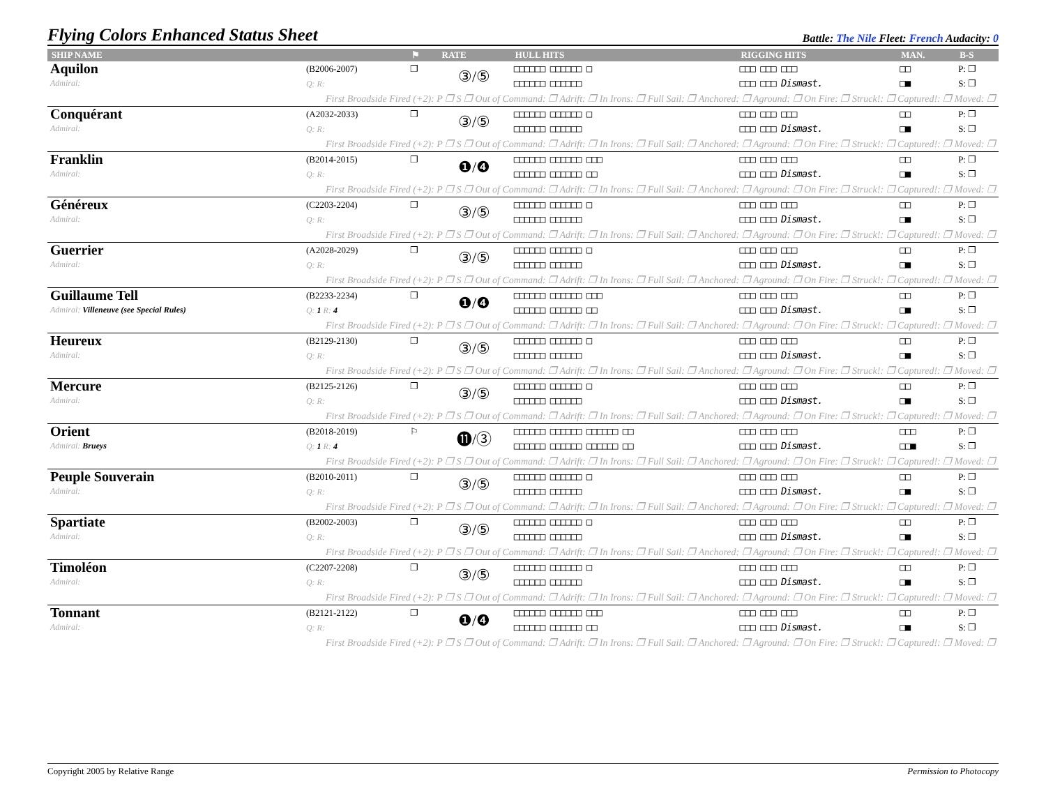Flying Colors Enhanced Status Sheet
Battle: The Nile Fleet: French Audacity: 0
| SHIP NAME | | ⚑ | RATE | HULL HITS | RIGGING HITS | MAN. | B-S |
| --- | --- | --- | --- | --- | --- | --- | --- |
| Aquilon Admiral: | (B2006-2007) Q: R: | ❐ | ③/⑤ | □□□□□□ □□□□□□ □ □□□□□□ □□□□□□ | □□□ □□□ □□□ □□□ □□□ Dismast. | □□ □■ | P: ❐ S: ❐ |
| First Broadside Fired (+2): P ❐ S ❐ Out of Command: ❐ Adrift: ❐ In Irons: ❐ Full Sail: ❐ Anchored: ❐ Aground: ❐ On Fire: ❐ Struck!: ❐ Captured!: ❐ Moved: ❐ | | | | | | | |
| Conquérant Admiral: | (A2032-2033) Q: R: | ❐ | ③/⑤ | □□□□□□ □□□□□□ □ □□□□□□ □□□□□□ | □□□ □□□ □□□ □□□ □□□ Dismast. | □□ □■ | P: ❐ S: ❐ |
| First Broadside Fired (+2): P ❐ S ❐ Out of Command: ❐ Adrift: ❐ In Irons: ❐ Full Sail: ❐ Anchored: ❐ Aground: ❐ On Fire: ❐ Struck!: ❐ Captured!: ❐ Moved: ❐ | | | | | | | |
| Franklin Admiral: | (B2014-2015) Q: R: | ❐ | ❶/❹ | □□□□□□ □□□□□□ □□□ □□□□□□ □□□□□□ □□ | □□□ □□□ □□□ □□□ □□□ Dismast. | □□ □■ | P: ❐ S: ❐ |
| First Broadside Fired (+2): P ❐ S ❐ Out of Command: ❐ Adrift: ❐ In Irons: ❐ Full Sail: ❐ Anchored: ❐ Aground: ❐ On Fire: ❐ Struck!: ❐ Captured!: ❐ Moved: ❐ | | | | | | | |
| Généreux Admiral: | (C2203-2204) Q: R: | ❐ | ③/⑤ | □□□□□□ □□□□□□ □ □□□□□□ □□□□□□ | □□□ □□□ □□□ □□□ □□□ Dismast. | □□ □■ | P: ❐ S: ❐ |
| First Broadside Fired (+2): P ❐ S ❐ Out of Command: ❐ Adrift: ❐ In Irons: ❐ Full Sail: ❐ Anchored: ❐ Aground: ❐ On Fire: ❐ Struck!: ❐ Captured!: ❐ Moved: ❐ | | | | | | | |
| Guerrier Admiral: | (A2028-2029) Q: R: | ❐ | ③/⑤ | □□□□□□ □□□□□□ □ □□□□□□ □□□□□□ | □□□ □□□ □□□ □□□ □□□ Dismast. | □□ □■ | P: ❐ S: ❐ |
| First Broadside Fired (+2): P ❐ S ❐ Out of Command: ❐ Adrift: ❐ In Irons: ❐ Full Sail: ❐ Anchored: ❐ Aground: ❐ On Fire: ❐ Struck!: ❐ Captured!: ❐ Moved: ❐ | | | | | | | |
| Guillaume Tell Admiral: Villeneuve (see Special Rules) | (B2233-2234) Q: 1 R: 4 | ❐ | ❶/❹ | □□□□□□ □□□□□□ □□□ □□□□□□ □□□□□□ □□ | □□□ □□□ □□□ □□□ □□□ Dismast. | □□ □■ | P: ❐ S: ❐ |
| First Broadside Fired (+2): P ❐ S ❐ Out of Command: ❐ Adrift: ❐ In Irons: ❐ Full Sail: ❐ Anchored: ❐ Aground: ❐ On Fire: ❐ Struck!: ❐ Captured!: ❐ Moved: ❐ | | | | | | | |
| Heureux Admiral: | (B2129-2130) Q: R: | ❐ | ③/⑤ | □□□□□□ □□□□□□ □ □□□□□□ □□□□□□ | □□□ □□□ □□□ □□□ □□□ Dismast. | □□ □■ | P: ❐ S: ❐ |
| First Broadside Fired (+2): P ❐ S ❐ Out of Command: ❐ Adrift: ❐ In Irons: ❐ Full Sail: ❐ Anchored: ❐ Aground: ❐ On Fire: ❐ Struck!: ❐ Captured!: ❐ Moved: ❐ | | | | | | | |
| Mercure Admiral: | (B2125-2126) Q: R: | ❐ | ③/⑤ | □□□□□□ □□□□□□ □ □□□□□□ □□□□□□ | □□□ □□□ □□□ □□□ □□□ Dismast. | □□ □■ | P: ❐ S: ❐ |
| First Broadside Fired (+2): P ❐ S ❐ Out of Command: ❐ Adrift: ❐ In Irons: ❐ Full Sail: ❐ Anchored: ❐ Aground: ❐ On Fire: ❐ Struck!: ❐ Captured!: ❐ Moved: ❐ | | | | | | | |
| Orient Admiral: Brueys | (B2018-2019) Q: 1 R: 4 | ⚐ | ⓫/③ | □□□□□□ □□□□□□ □□□□□□ □□ □□□□□□ □□□□□□ □□□□□□ □□ | □□□ □□□ □□□ □□□ □□□ Dismast. | □□□ □□■ | P: ❐ S: ❐ |
| First Broadside Fired (+2): P ❐ S ❐ Out of Command: ❐ Adrift: ❐ In Irons: ❐ Full Sail: ❐ Anchored: ❐ Aground: ❐ On Fire: ❐ Struck!: ❐ Captured!: ❐ Moved: ❐ | | | | | | | |
| Peuple Souverain Admiral: | (B2010-2011) Q: R: | ❐ | ③/⑤ | □□□□□□ □□□□□□ □ □□□□□□ □□□□□□ | □□□ □□□ □□□ □□□ □□□ Dismast. | □□ □■ | P: ❐ S: ❐ |
| First Broadside Fired (+2): P ❐ S ❐ Out of Command: ❐ Adrift: ❐ In Irons: ❐ Full Sail: ❐ Anchored: ❐ Aground: ❐ On Fire: ❐ Struck!: ❐ Captured!: ❐ Moved: ❐ | | | | | | | |
| Spartiate Admiral: | (B2002-2003) Q: R: | ❐ | ③/⑤ | □□□□□□ □□□□□□ □ □□□□□□ □□□□□□ | □□□ □□□ □□□ □□□ □□□ Dismast. | □□ □■ | P: ❐ S: ❐ |
| First Broadside Fired (+2): P ❐ S ❐ Out of Command: ❐ Adrift: ❐ In Irons: ❐ Full Sail: ❐ Anchored: ❐ Aground: ❐ On Fire: ❐ Struck!: ❐ Captured!: ❐ Moved: ❐ | | | | | | | |
| Timoléon Admiral: | (C2207-2208) Q: R: | ❐ | ③/⑤ | □□□□□□ □□□□□□ □ □□□□□□ □□□□□□ | □□□ □□□ □□□ □□□ □□□ Dismast. | □□ □■ | P: ❐ S: ❐ |
| First Broadside Fired (+2): P ❐ S ❐ Out of Command: ❐ Adrift: ❐ In Irons: ❐ Full Sail: ❐ Anchored: ❐ Aground: ❐ On Fire: ❐ Struck!: ❐ Captured!: ❐ Moved: ❐ | | | | | | | |
| Tonnant Admiral: | (B2121-2122) Q: R: | ❐ | ❶/❹ | □□□□□□ □□□□□□ □□□ □□□□□□ □□□□□□ □□ | □□□ □□□ □□□ □□□ □□□ Dismast. | □□ □■ | P: ❐ S: ❐ |
| First Broadside Fired (+2): P ❐ S ❐ Out of Command: ❐ Adrift: ❐ In Irons: ❐ Full Sail: ❐ Anchored: ❐ Aground: ❐ On Fire: ❐ Struck!: ❐ Captured!: ❐ Moved: ❐ | | | | | | | |
Copyright 2005 by Relative Range Permission to Photocopy